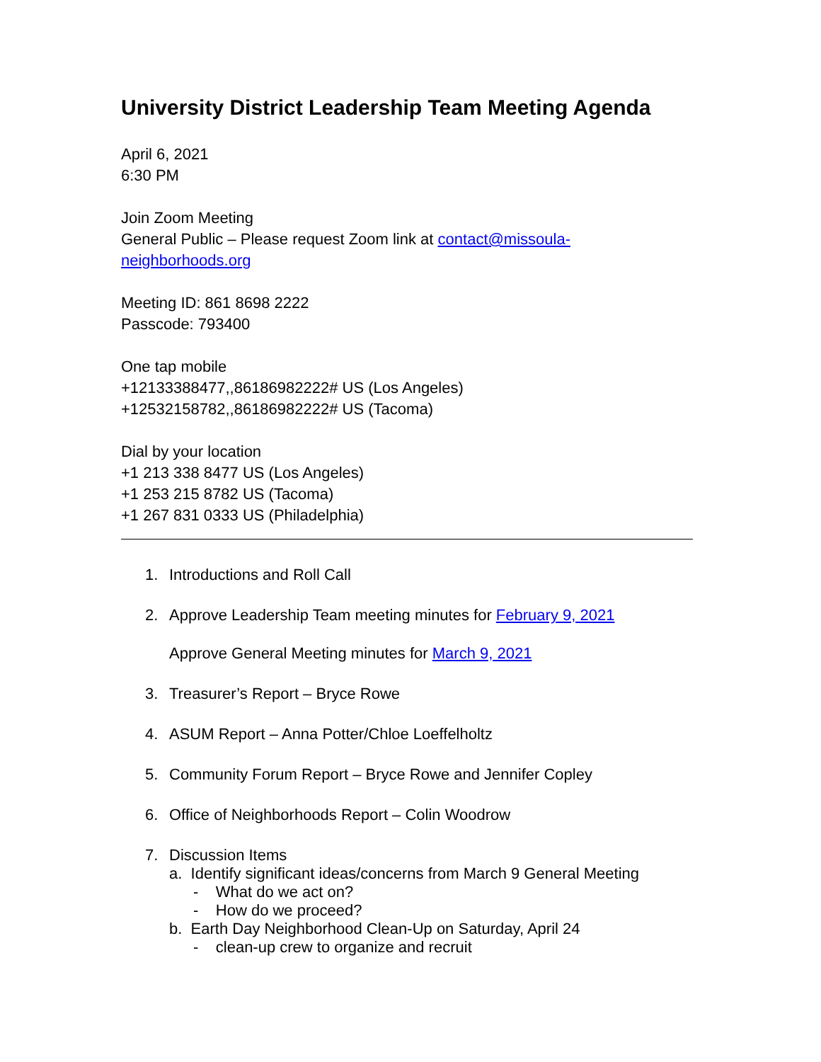University District Leadership Team Meeting Agenda
April 6, 2021
6:30 PM
Join Zoom Meeting
General Public – Please request Zoom link at contact@missoula-
neighborhoods.org
Meeting ID: 861 8698 2222
Passcode: 793400
One tap mobile
+12133388477,,86186982222# US (Los Angeles)
+12532158782,,86186982222# US (Tacoma)
Dial by your location
+1 213 338 8477 US (Los Angeles)
+1 253 215 8782 US (Tacoma)
+1 267 831 0333 US (Philadelphia)
1. Introductions and Roll Call
2. Approve Leadership Team meeting minutes for February 9, 2021
Approve General Meeting minutes for March 9, 2021
3. Treasurer’s Report – Bryce Rowe
4. ASUM Report – Anna Potter/Chloe Loeffelholtz
5. Community Forum Report – Bryce Rowe and Jennifer Copley
6. Office of Neighborhoods Report – Colin Woodrow
7. Discussion Items
a. Identify significant ideas/concerns from March 9 General Meeting
- What do we act on?
- How do we proceed?
b. Earth Day Neighborhood Clean-Up on Saturday, April 24
- clean-up crew to organize and recruit